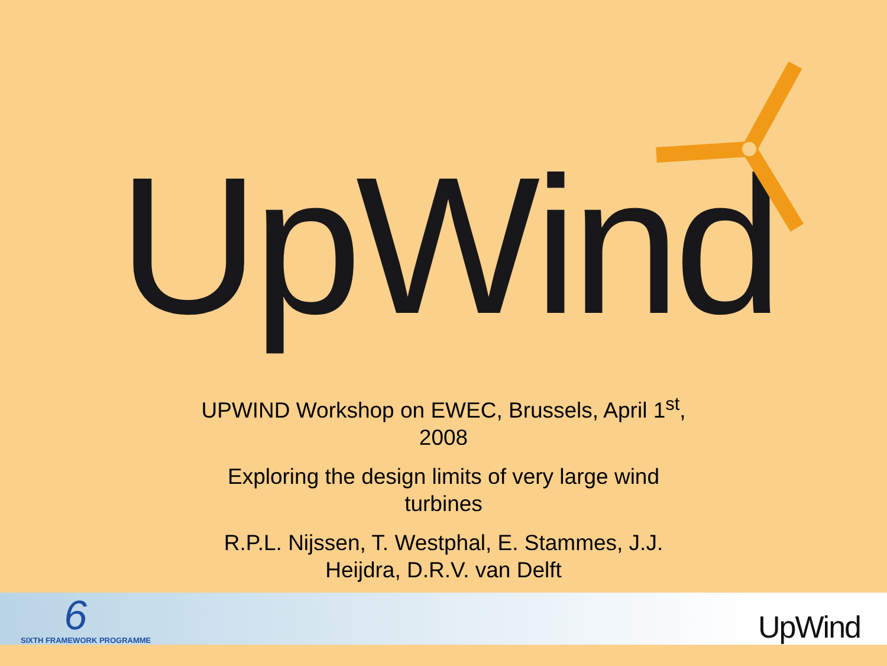UpWind
UPWIND Workshop on EWEC, Brussels, April 1<sup>st</sup>, 2008
Exploring the design limits of very large wind turbines
R.P.L. Nijssen, T. Westphal, E. Stammes, J.J. Heijdra, D.R.V. van Delft
6
SIXTH FRAMEWORK PROGRAMME
UpWind